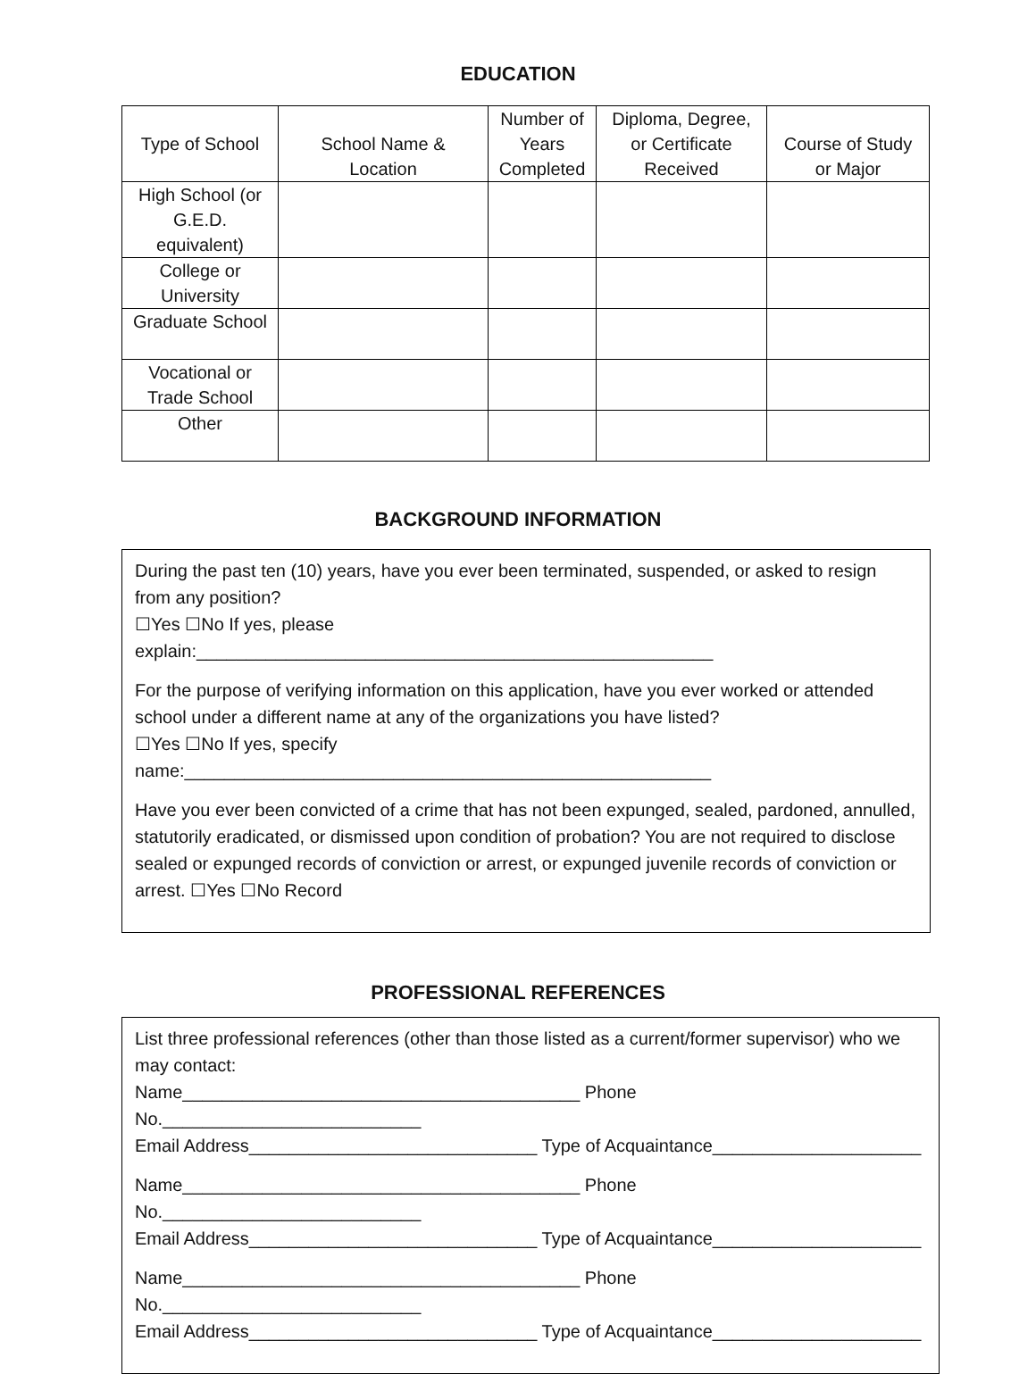EDUCATION
| Type of School | School Name & Location | Number of Years Completed | Diploma, Degree, or Certificate Received | Course of Study or Major |
| --- | --- | --- | --- | --- |
| High School (or G.E.D. equivalent) | | | | |
| College or University | | | | |
| Graduate School | | | | |
| Vocational or Trade School | | | | |
| Other | | | | |
BACKGROUND INFORMATION
During the past ten (10) years, have you ever been terminated, suspended, or asked to resign from any position?
☐Yes ☐No If yes, please explain:____________________________________________________
For the purpose of verifying information on this application, have you ever worked or attended school under a different name at any of the organizations you have listed?
☐Yes ☐No If yes, specify name:_____________________________________________________
Have you ever been convicted of a crime that has not been expunged, sealed, pardoned, annulled, statutorily eradicated, or dismissed upon condition of probation? You are not required to disclose sealed or expunged records of conviction or arrest, or expunged juvenile records of conviction or arrest. ☐Yes ☐No Record
PROFESSIONAL REFERENCES
List three professional references (other than those listed as a current/former supervisor) who we may contact:
Name________________________________________ Phone No.__________________________
Email Address_____________________________ Type of Acquaintance_____________________
Name________________________________________ Phone No.__________________________
Email Address_____________________________ Type of Acquaintance_____________________
Name________________________________________ Phone No.__________________________
Email Address_____________________________ Type of Acquaintance_____________________